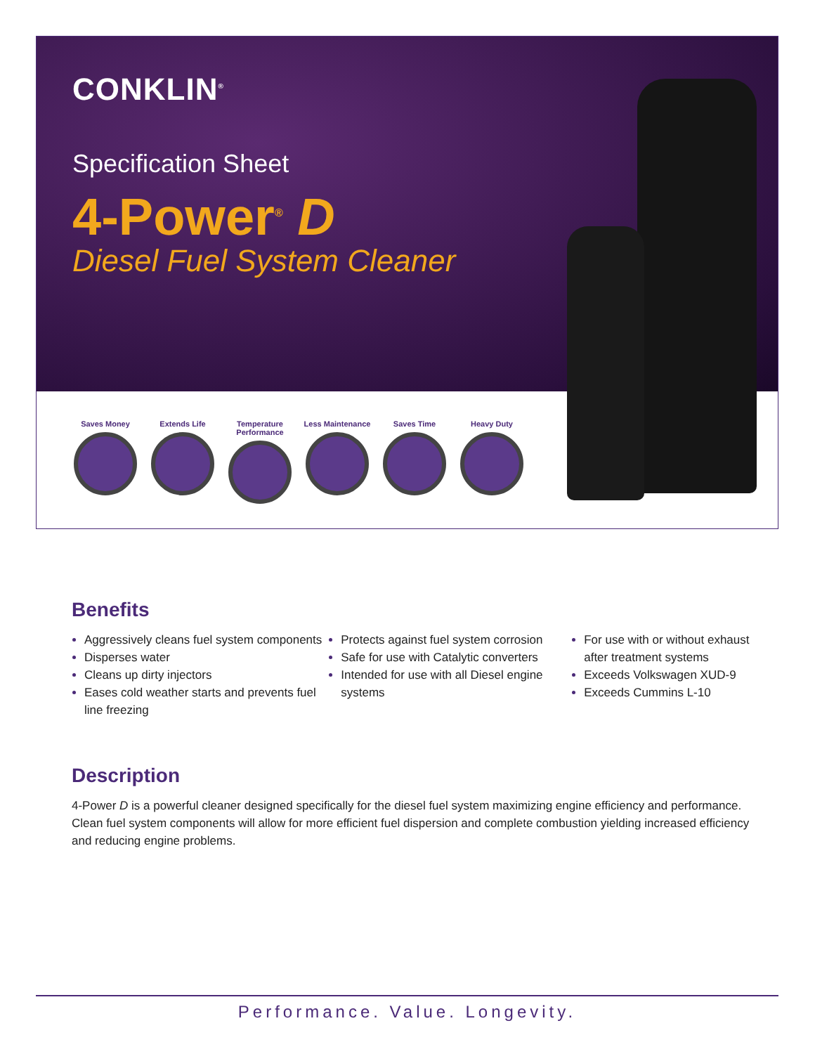CONKLIN<sup>®</sup>
Specification Sheet
4-Power<sup>®</sup> D
Diesel Fuel System Cleaner
Saves Money Extends Life Temperature Performance
Less Maintenance
Saves Time Heavy Duty
Benefits
Aggressively cleans fuel system components
Disperses water
Cleans up dirty injectors
Eases cold weather starts and prevents fuel line freezing
Protects against fuel system corrosion
Safe for use with Catalytic converters
Intended for use with all Diesel engine systems
For use with or without exhaust after treatment systems
Exceeds Volkswagen XUD-9
Exceeds Cummins L-10
Description
4-Power D is a powerful cleaner designed specifically for the diesel fuel system maximizing engine efficiency and performance. Clean fuel system components will allow for more efficient fuel dispersion and complete combustion yielding increased efficiency and reducing engine problems.
Performance. Value. Longevity.